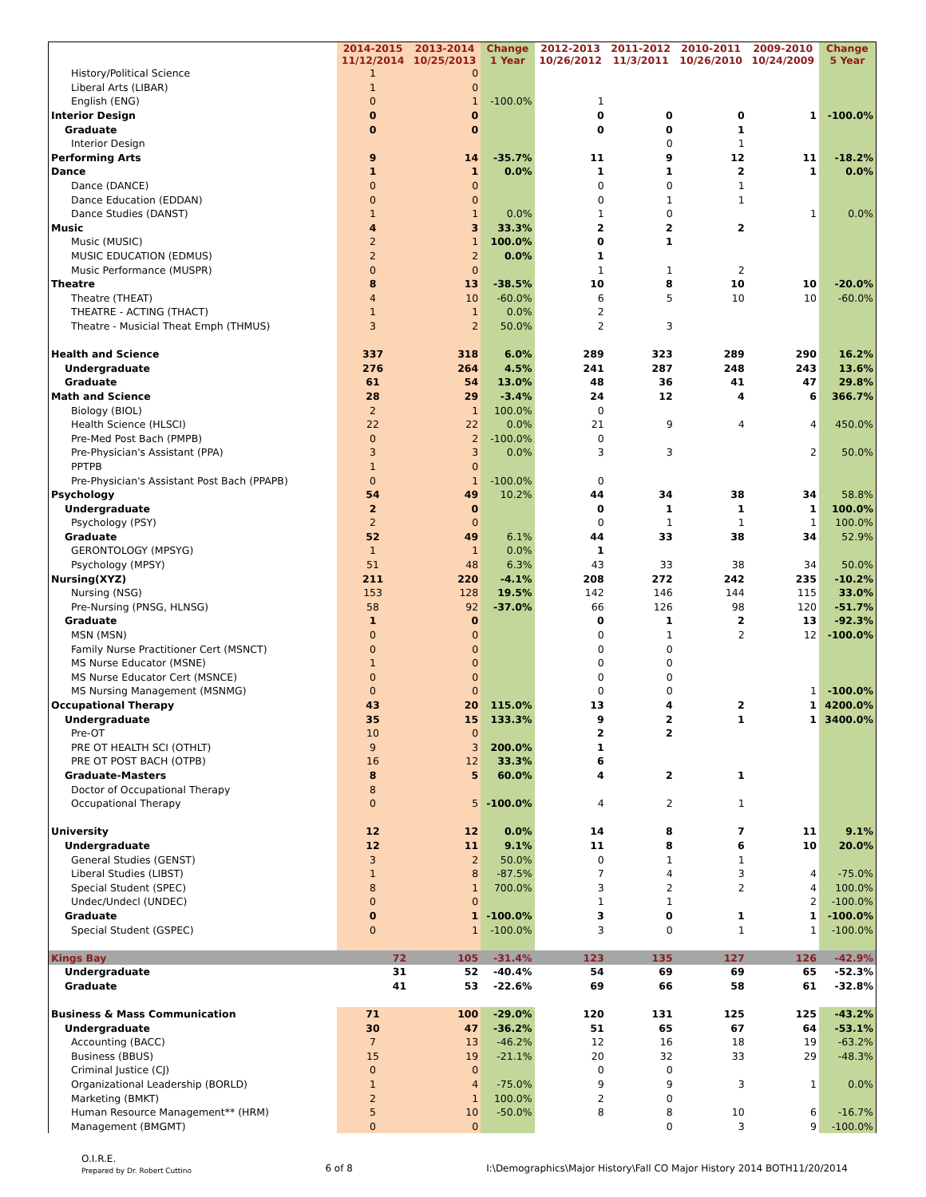| | 2014-2015 11/12/2014 | 2013-2014 10/25/2013 | Change 1 Year | 2012-2013 10/26/2012 | 2011-2012 11/3/2011 | 2010-2011 10/26/2010 | 2009-2010 10/24/2009 | Change 5 Year |
| --- | --- | --- | --- | --- | --- | --- | --- | --- |
| History/Political Science | 1 | 0 | | | | | | |
| Liberal Arts (LIBAR) | 1 | 0 | | | | | | |
| English (ENG) | 0 | 1 | -100.0% | 1 | | | | |
| Interior Design | 0 | 0 | | 0 | 0 | 0 | 1 | -100.0% |
| Graduate | 0 | 0 | | 0 | 0 | 1 | | |
| Interior Design | | | | | 0 | 1 | | |
| Performing Arts | 9 | 14 | -35.7% | 11 | 9 | 12 | 11 | -18.2% |
| Dance | 1 | 1 | 0.0% | 1 | 1 | 2 | 1 | 0.0% |
| Dance (DANCE) | 0 | 0 | | 0 | 0 | 1 | | |
| Dance Education (EDDAN) | 0 | 0 | | 0 | 1 | 1 | | |
| Dance Studies (DANST) | 1 | 1 | 0.0% | 1 | 0 | | 1 | 0.0% |
| Music | 4 | 3 | 33.3% | 2 | 2 | 2 | | |
| Music (MUSIC) | 2 | 1 | 100.0% | 0 | 1 | | | |
| MUSIC EDUCATION (EDMUS) | 2 | 2 | 0.0% | 1 | | | | |
| Music Performance (MUSPR) | 0 | 0 | | 1 | 1 | 2 | | |
| Theatre | 8 | 13 | -38.5% | 10 | 8 | 10 | 10 | -20.0% |
| Theatre (THEAT) | 4 | 10 | -60.0% | 6 | 5 | 10 | 10 | -60.0% |
| THEATRE - ACTING (THACT) | 1 | 1 | 0.0% | 2 | | | | |
| Theatre - Musicial Theat Emph (THMUS) | 3 | 2 | 50.0% | 2 | 3 | | | |
| Health and Science | 337 | 318 | 6.0% | 289 | 323 | 289 | 290 | 16.2% |
| Undergraduate | 276 | 264 | 4.5% | 241 | 287 | 248 | 243 | 13.6% |
| Graduate | 61 | 54 | 13.0% | 48 | 36 | 41 | 47 | 29.8% |
| Math and Science | 28 | 29 | -3.4% | 24 | 12 | 4 | 6 | 366.7% |
| Biology (BIOL) | 2 | 1 | 100.0% | 0 | | | | |
| Health Science (HLSCI) | 22 | 22 | 0.0% | 21 | 9 | 4 | 4 | 450.0% |
| Pre-Med Post Bach (PMPB) | 0 | 2 | -100.0% | 0 | | | | |
| Pre-Physician's Assistant (PPA) | 3 | 3 | 0.0% | 3 | 3 | | 2 | 50.0% |
| PPTPB | 1 | 0 | | | | | | |
| Pre-Physician's Assistant Post Bach (PPAPB) | 0 | 1 | -100.0% | 0 | | | | |
| Psychology | 54 | 49 | 10.2% | 44 | 34 | 38 | 34 | 58.8% |
| Undergraduate | 2 | 0 | | 0 | 1 | 1 | 1 | 100.0% |
| Psychology (PSY) | 2 | 0 | | 0 | 1 | 1 | 1 | 100.0% |
| Graduate | 52 | 49 | 6.1% | 44 | 33 | 38 | 34 | 52.9% |
| GERONTOLOGY (MPSYG) | 1 | 1 | 0.0% | 1 | | | | |
| Psychology (MPSY) | 51 | 48 | 6.3% | 43 | 33 | 38 | 34 | 50.0% |
| Nursing(XYZ) | 211 | 220 | -4.1% | 208 | 272 | 242 | 235 | -10.2% |
| Nursing (NSG) | 153 | 128 | 19.5% | 142 | 146 | 144 | 115 | 33.0% |
| Pre-Nursing (PNSG, HLNSG) | 58 | 92 | -37.0% | 66 | 126 | 98 | 120 | -51.7% |
| Graduate | 1 | 0 | | 0 | 1 | 2 | 13 | -92.3% |
| MSN (MSN) | 0 | 0 | | 0 | 1 | 2 | 12 | -100.0% |
| Family Nurse Practitioner Cert (MSNCT) | 0 | 0 | | 0 | 0 | | | |
| MS Nurse Educator (MSNE) | 1 | 0 | | 0 | 0 | | | |
| MS Nurse Educator Cert (MSNCE) | 0 | 0 | | 0 | 0 | | | |
| MS Nursing Management (MSNMG) | 0 | 0 | | 0 | 0 | | 1 | -100.0% |
| Occupational Therapy | 43 | 20 | 115.0% | 13 | 4 | 2 | 1 | 4200.0% |
| Undergraduate | 35 | 15 | 133.3% | 9 | 2 | 1 | 1 | 3400.0% |
| Pre-OT | 10 | 0 | | 2 | 2 | | | |
| PRE OT HEALTH SCI (OTHLT) | 9 | 3 | 200.0% | 1 | | | | |
| PRE OT POST BACH (OTPB) | 16 | 12 | 33.3% | 6 | | | | |
| Graduate-Masters | 8 | 5 | 60.0% | 4 | 2 | 1 | | |
| Doctor of Occupational Therapy | 8 | | | | | | | |
| Occupational Therapy | 0 | 5 | -100.0% | 4 | 2 | 1 | | |
| University | 12 | 12 | 0.0% | 14 | 8 | 7 | 11 | 9.1% |
| Undergraduate | 12 | 11 | 9.1% | 11 | 8 | 6 | 10 | 20.0% |
| General Studies (GENST) | 3 | 2 | 50.0% | 0 | 1 | 1 | | |
| Liberal Studies (LIBST) | 1 | 8 | -87.5% | 7 | 4 | 3 | 4 | -75.0% |
| Special Student (SPEC) | 8 | 1 | 700.0% | 3 | 2 | 2 | 4 | 100.0% |
| Undec/Undecl (UNDEC) | 0 | 0 | | 1 | 1 | | 2 | -100.0% |
| Graduate | 0 | 1 | -100.0% | 3 | 0 | 1 | 1 | -100.0% |
| Special Student (GSPEC) | 0 | 1 | -100.0% | 3 | 0 | 1 | 1 | -100.0% |
| Kings Bay | 72 | 105 | -31.4% | 123 | 135 | 127 | 126 | -42.9% |
| Undergraduate | 31 | 52 | -40.4% | 54 | 69 | 69 | 65 | -52.3% |
| Graduate | 41 | 53 | -22.6% | 69 | 66 | 58 | 61 | -32.8% |
| Business & Mass Communication | 71 | 100 | -29.0% | 120 | 131 | 125 | 125 | -43.2% |
| Undergraduate | 30 | 47 | -36.2% | 51 | 65 | 67 | 64 | -53.1% |
| Accounting (BACC) | 7 | 13 | -46.2% | 12 | 16 | 18 | 19 | -63.2% |
| Business (BBUS) | 15 | 19 | -21.1% | 20 | 32 | 33 | 29 | -48.3% |
| Criminal Justice (CJ) | 0 | 0 | | 0 | 0 | | | |
| Organizational Leadership (BORLD) | 1 | 4 | -75.0% | 9 | 9 | 3 | 1 | 0.0% |
| Marketing (BMKT) | 2 | 1 | 100.0% | 2 | 0 | | | |
| Human Resource Management** (HRM) | 5 | 10 | -50.0% | 8 | 8 | 10 | 6 | -16.7% |
| Management (BMGMT) | 0 | 0 | | | 0 | 3 | 9 | -100.0% |
O.I.R.E.
Prepared by Dr. Robert Cuttino
6 of 8 I:\Demographics\Major History\Fall CO Major History 2014 BOTH11/20/2014